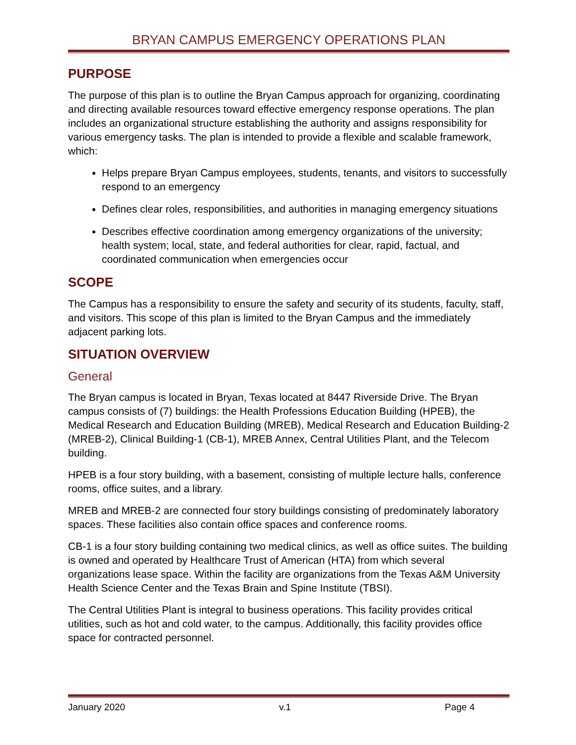BRYAN CAMPUS EMERGENCY OPERATIONS PLAN
PURPOSE
The purpose of this plan is to outline the Bryan Campus approach for organizing, coordinating and directing available resources toward effective emergency response operations. The plan includes an organizational structure establishing the authority and assigns responsibility for various emergency tasks. The plan is intended to provide a flexible and scalable framework, which:
Helps prepare Bryan Campus employees, students, tenants, and visitors to successfully respond to an emergency
Defines clear roles, responsibilities, and authorities in managing emergency situations
Describes effective coordination among emergency organizations of the university; health system; local, state, and federal authorities for clear, rapid, factual, and coordinated communication when emergencies occur
SCOPE
The Campus has a responsibility to ensure the safety and security of its students, faculty, staff, and visitors. This scope of this plan is limited to the Bryan Campus and the immediately adjacent parking lots.
SITUATION OVERVIEW
General
The Bryan campus is located in Bryan, Texas located at 8447 Riverside Drive. The Bryan campus consists of (7) buildings: the Health Professions Education Building (HPEB), the Medical Research and Education Building (MREB), Medical Research and Education Building-2 (MREB-2), Clinical Building-1 (CB-1), MREB Annex, Central Utilities Plant, and the Telecom building.
HPEB is a four story building, with a basement, consisting of multiple lecture halls, conference rooms, office suites, and a library.
MREB and MREB-2 are connected four story buildings consisting of predominately laboratory spaces. These facilities also contain office spaces and conference rooms.
CB-1 is a four story building containing two medical clinics, as well as office suites. The building is owned and operated by Healthcare Trust of American (HTA) from which several organizations lease space. Within the facility are organizations from the Texas A&M University Health Science Center and the Texas Brain and Spine Institute (TBSI).
The Central Utilities Plant is integral to business operations. This facility provides critical utilities, such as hot and cold water, to the campus. Additionally, this facility provides office space for contracted personnel.
January 2020 v.1 Page 4